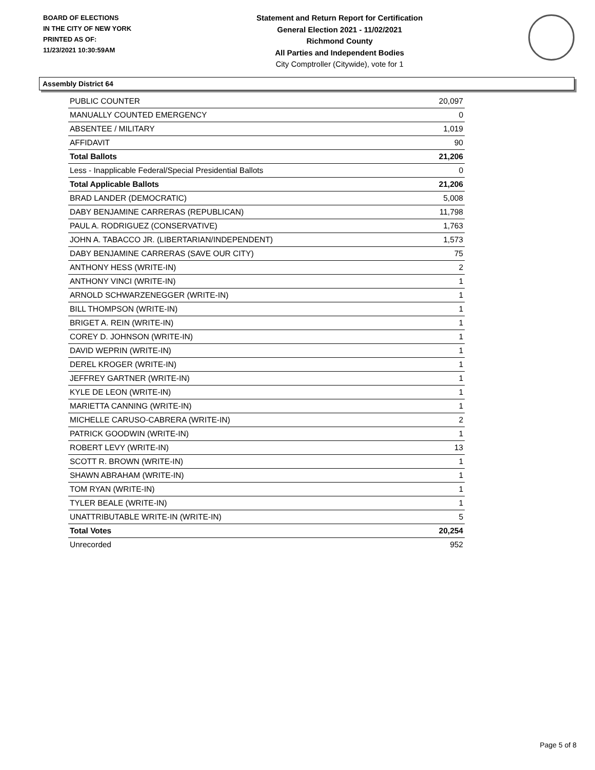BOARD OF ELECTIONS
IN THE CITY OF NEW YORK
PRINTED AS OF:
11/23/2021 10:30:59AM
Statement and Return Report for Certification
General Election 2021 - 11/02/2021
Richmond County
All Parties and Independent Bodies
City Comptroller (Citywide), vote for 1
Assembly District 64
| PUBLIC COUNTER | 20,097 |
| MANUALLY COUNTED EMERGENCY | 0 |
| ABSENTEE / MILITARY | 1,019 |
| AFFIDAVIT | 90 |
| Total Ballots | 21,206 |
| Less - Inapplicable Federal/Special Presidential Ballots | 0 |
| Total Applicable Ballots | 21,206 |
| BRAD LANDER (DEMOCRATIC) | 5,008 |
| DABY BENJAMINE CARRERAS (REPUBLICAN) | 11,798 |
| PAUL A. RODRIGUEZ (CONSERVATIVE) | 1,763 |
| JOHN A. TABACCO JR. (LIBERTARIAN/INDEPENDENT) | 1,573 |
| DABY BENJAMINE CARRERAS (SAVE OUR CITY) | 75 |
| ANTHONY HESS (WRITE-IN) | 2 |
| ANTHONY VINCI (WRITE-IN) | 1 |
| ARNOLD SCHWARZENEGGER (WRITE-IN) | 1 |
| BILL THOMPSON (WRITE-IN) | 1 |
| BRIGET A. REIN (WRITE-IN) | 1 |
| COREY D. JOHNSON (WRITE-IN) | 1 |
| DAVID WEPRIN (WRITE-IN) | 1 |
| DEREL KROGER (WRITE-IN) | 1 |
| JEFFREY GARTNER (WRITE-IN) | 1 |
| KYLE DE LEON (WRITE-IN) | 1 |
| MARIETTA CANNING (WRITE-IN) | 1 |
| MICHELLE CARUSO-CABRERA (WRITE-IN) | 2 |
| PATRICK GOODWIN (WRITE-IN) | 1 |
| ROBERT LEVY (WRITE-IN) | 13 |
| SCOTT R. BROWN (WRITE-IN) | 1 |
| SHAWN ABRAHAM (WRITE-IN) | 1 |
| TOM RYAN (WRITE-IN) | 1 |
| TYLER BEALE (WRITE-IN) | 1 |
| UNATTRIBUTABLE WRITE-IN (WRITE-IN) | 5 |
| Total Votes | 20,254 |
| Unrecorded | 952 |
Page 5 of 8